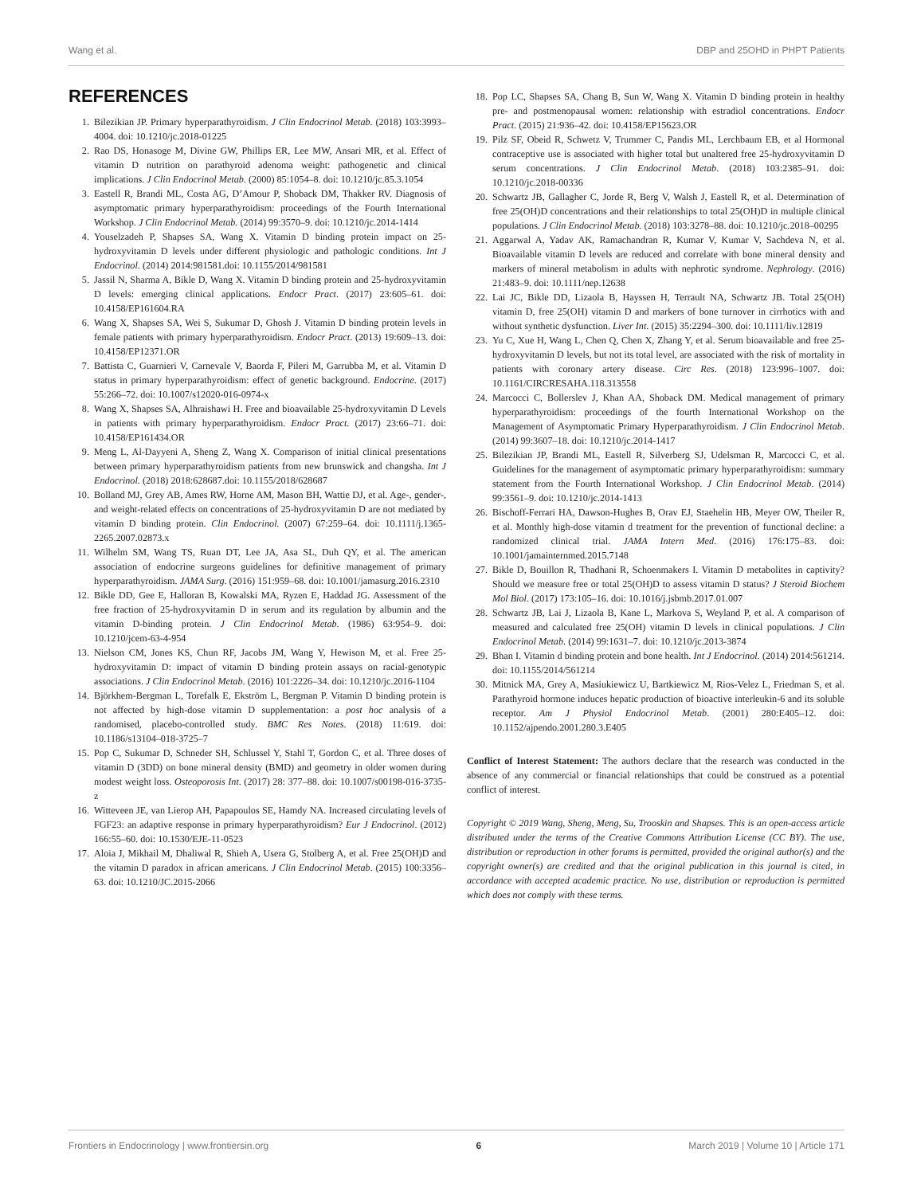Wang et al. DBP and 25OHD in PHPT Patients
REFERENCES
1. Bilezikian JP. Primary hyperparathyroidism. J Clin Endocrinol Metab. (2018) 103:3993–4004. doi: 10.1210/jc.2018-01225
2. Rao DS, Honasoge M, Divine GW, Phillips ER, Lee MW, Ansari MR, et al. Effect of vitamin D nutrition on parathyroid adenoma weight: pathogenetic and clinical implications. J Clin Endocrinol Metab. (2000) 85:1054–8. doi: 10.1210/jc.85.3.1054
3. Eastell R, Brandi ML, Costa AG, D’Amour P, Shoback DM, Thakker RV. Diagnosis of asymptomatic primary hyperparathyroidism: proceedings of the Fourth International Workshop. J Clin Endocrinol Metab. (2014) 99:3570–9. doi: 10.1210/jc.2014-1414
4. Youselzadeh P, Shapses SA, Wang X. Vitamin D binding protein impact on 25-hydroxyvitamin D levels under different physiologic and pathologic conditions. Int J Endocrinol. (2014) 2014:981581.doi: 10.1155/2014/981581
5. Jassil N, Sharma A, Bikle D, Wang X. Vitamin D binding protein and 25-hydroxyvitamin D levels: emerging clinical applications. Endocr Pract. (2017) 23:605–61. doi: 10.4158/EP161604.RA
6. Wang X, Shapses SA, Wei S, Sukumar D, Ghosh J. Vitamin D binding protein levels in female patients with primary hyperparathyroidism. Endocr Pract. (2013) 19:609–13. doi: 10.4158/EP12371.OR
7. Battista C, Guarnieri V, Carnevale V, Baorda F, Pileri M, Garrubba M, et al. Vitamin D status in primary hyperparathyroidism: effect of genetic background. Endocrine. (2017) 55:266–72. doi: 10.1007/s12020-016-0974-x
8. Wang X, Shapses SA, Alhraishawi H. Free and bioavailable 25-hydroxyvitamin D Levels in patients with primary hyperparathyroidism. Endocr Pract. (2017) 23:66–71. doi: 10.4158/EP161434.OR
9. Meng L, Al-Dayyeni A, Sheng Z, Wang X. Comparison of initial clinical presentations between primary hyperparathyroidism patients from new brunswick and changsha. Int J Endocrinol. (2018) 2018:628687.doi: 10.1155/2018/628687
10. Bolland MJ, Grey AB, Ames RW, Horne AM, Mason BH, Wattie DJ, et al. Age-, gender-, and weight-related effects on concentrations of 25-hydroxyvitamin D are not mediated by vitamin D binding protein. Clin Endocrinol. (2007) 67:259–64. doi: 10.1111/j.1365-2265.2007.02873.x
11. Wilhelm SM, Wang TS, Ruan DT, Lee JA, Asa SL, Duh QY, et al. The american association of endocrine surgeons guidelines for definitive management of primary hyperparathyroidism. JAMA Surg. (2016) 151:959–68. doi: 10.1001/jamasurg.2016.2310
12. Bikle DD, Gee E, Halloran B, Kowalski MA, Ryzen E, Haddad JG. Assessment of the free fraction of 25-hydroxyvitamin D in serum and its regulation by albumin and the vitamin D-binding protein. J Clin Endocrinol Metab. (1986) 63:954–9. doi: 10.1210/jcem-63-4-954
13. Nielson CM, Jones KS, Chun RF, Jacobs JM, Wang Y, Hewison M, et al. Free 25-hydroxyvitamin D: impact of vitamin D binding protein assays on racial-genotypic associations. J Clin Endocrinol Metab. (2016) 101:2226–34. doi: 10.1210/jc.2016-1104
14. Björkhem-Bergman L, Torefalk E, Ekström L, Bergman P. Vitamin D binding protein is not affected by high-dose vitamin D supplementation: a post hoc analysis of a randomised, placebo-controlled study. BMC Res Notes. (2018) 11:619. doi: 10.1186/s13104–018-3725–7
15. Pop C, Sukumar D, Schneder SH, Schlussel Y, Stahl T, Gordon C, et al. Three doses of vitamin D (3DD) on bone mineral density (BMD) and geometry in older women during modest weight loss. Osteoporosis Int. (2017) 28: 377–88. doi: 10.1007/s00198-016-3735-z
16. Witteveen JE, van Lierop AH, Papapoulos SE, Hamdy NA. Increased circulating levels of FGF23: an adaptive response in primary hyperparathyroidism? Eur J Endocrinol. (2012) 166:55–60. doi: 10.1530/EJE-11-0523
17. Aloia J, Mikhail M, Dhaliwal R, Shieh A, Usera G, Stolberg A, et al. Free 25(OH)D and the vitamin D paradox in african americans. J Clin Endocrinol Metab. (2015) 100:3356–63. doi: 10.1210/JC.2015-2066
18. Pop LC, Shapses SA, Chang B, Sun W, Wang X. Vitamin D binding protein in healthy pre- and postmenopausal women: relationship with estradiol concentrations. Endocr Pract. (2015) 21:936–42. doi: 10.4158/EP15623.OR
19. Pilz SF, Obeid R, Schwetz V, Trummer C, Pandis ML, Lerchbaum EB, et al Hormonal contraceptive use is associated with higher total but unaltered free 25-hydroxyvitamin D serum concentrations. J Clin Endocrinol Metab. (2018) 103:2385–91. doi: 10.1210/jc.2018-00336
20. Schwartz JB, Gallagher C, Jorde R, Berg V, Walsh J, Eastell R, et al. Determination of free 25(OH)D concentrations and their relationships to total 25(OH)D in multiple clinical populations. J Clin Endocrinol Metab. (2018) 103:3278–88. doi: 10.1210/jc.2018–00295
21. Aggarwal A, Yadav AK, Ramachandran R, Kumar V, Kumar V, Sachdeva N, et al. Bioavailable vitamin D levels are reduced and correlate with bone mineral density and markers of mineral metabolism in adults with nephrotic syndrome. Nephrology. (2016) 21:483–9. doi: 10.1111/nep.12638
22. Lai JC, Bikle DD, Lizaola B, Hayssen H, Terrault NA, Schwartz JB. Total 25(OH) vitamin D, free 25(OH) vitamin D and markers of bone turnover in cirrhotics with and without synthetic dysfunction. Liver Int. (2015) 35:2294–300. doi: 10.1111/liv.12819
23. Yu C, Xue H, Wang L, Chen Q, Chen X, Zhang Y, et al. Serum bioavailable and free 25-hydroxyvitamin D levels, but not its total level, are associated with the risk of mortality in patients with coronary artery disease. Circ Res. (2018) 123:996–1007. doi: 10.1161/CIRCRESAHA.118.313558
24. Marcocci C, Bollerslev J, Khan AA, Shoback DM. Medical management of primary hyperparathyroidism: proceedings of the fourth International Workshop on the Management of Asymptomatic Primary Hyperparathyroidism. J Clin Endocrinol Metab. (2014) 99:3607–18. doi: 10.1210/jc.2014-1417
25. Bilezikian JP, Brandi ML, Eastell R, Silverberg SJ, Udelsman R, Marcocci C, et al. Guidelines for the management of asymptomatic primary hyperparathyroidism: summary statement from the Fourth International Workshop. J Clin Endocrinol Metab. (2014) 99:3561–9. doi: 10.1210/jc.2014-1413
26. Bischoff-Ferrari HA, Dawson-Hughes B, Orav EJ, Staehelin HB, Meyer OW, Theiler R, et al. Monthly high-dose vitamin d treatment for the prevention of functional decline: a randomized clinical trial. JAMA Intern Med. (2016) 176:175–83. doi: 10.1001/jamainternmed.2015.7148
27. Bikle D, Bouillon R, Thadhani R, Schoenmakers I. Vitamin D metabolites in captivity? Should we measure free or total 25(OH)D to assess vitamin D status? J Steroid Biochem Mol Biol. (2017) 173:105–16. doi: 10.1016/j.jsbmb.2017.01.007
28. Schwartz JB, Lai J, Lizaola B, Kane L, Markova S, Weyland P, et al. A comparison of measured and calculated free 25(OH) vitamin D levels in clinical populations. J Clin Endocrinol Metab. (2014) 99:1631–7. doi: 10.1210/jc.2013-3874
29. Bhan I. Vitamin d binding protein and bone health. Int J Endocrinol. (2014) 2014:561214. doi: 10.1155/2014/561214
30. Mitnick MA, Grey A, Masiukiewicz U, Bartkiewicz M, Rios-Velez L, Friedman S, et al. Parathyroid hormone induces hepatic production of bioactive interleukin-6 and its soluble receptor. Am J Physiol Endocrinol Metab. (2001) 280:E405–12. doi: 10.1152/ajpendo.2001.280.3.E405
Conflict of Interest Statement: The authors declare that the research was conducted in the absence of any commercial or financial relationships that could be construed as a potential conflict of interest.
Copyright © 2019 Wang, Sheng, Meng, Su, Trooskin and Shapses. This is an open-access article distributed under the terms of the Creative Commons Attribution License (CC BY). The use, distribution or reproduction in other forums is permitted, provided the original author(s) and the copyright owner(s) are credited and that the original publication in this journal is cited, in accordance with accepted academic practice. No use, distribution or reproduction is permitted which does not comply with these terms.
Frontiers in Endocrinology | www.frontiersin.org 6 March 2019 | Volume 10 | Article 171